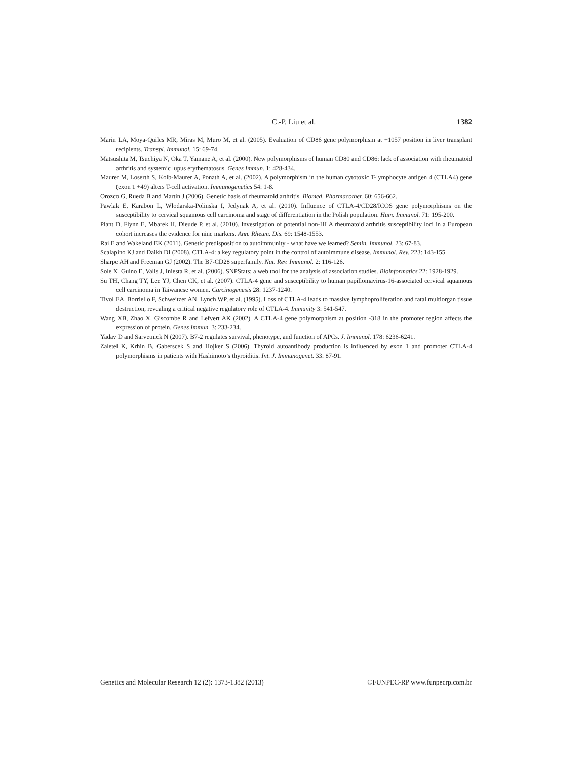C.-P. Liu et al. 1382
Marin LA, Moya-Quiles MR, Miras M, Muro M, et al. (2005). Evaluation of CD86 gene polymorphism at +1057 position in liver transplant recipients. Transpl. Immunol. 15: 69-74.
Matsushita M, Tsuchiya N, Oka T, Yamane A, et al. (2000). New polymorphisms of human CD80 and CD86: lack of association with rheumatoid arthritis and systemic lupus erythematosus. Genes Immun. 1: 428-434.
Maurer M, Loserth S, Kolb-Maurer A, Ponath A, et al. (2002). A polymorphism in the human cytotoxic T-lymphocyte antigen 4 (CTLA4) gene (exon 1 +49) alters T-cell activation. Immunogenetics 54: 1-8.
Orozco G, Rueda B and Martin J (2006). Genetic basis of rheumatoid arthritis. Biomed. Pharmacother. 60: 656-662.
Pawlak E, Karabon L, Wlodarska-Polinska I, Jedynak A, et al. (2010). Influence of CTLA-4/CD28/ICOS gene polymorphisms on the susceptibility to cervical squamous cell carcinoma and stage of differentiation in the Polish population. Hum. Immunol. 71: 195-200.
Plant D, Flynn E, Mbarek H, Dieude P, et al. (2010). Investigation of potential non-HLA rheumatoid arthritis susceptibility loci in a European cohort increases the evidence for nine markers. Ann. Rheum. Dis. 69: 1548-1553.
Rai E and Wakeland EK (2011). Genetic predisposition to autoimmunity - what have we learned? Semin. Immunol. 23: 67-83.
Scalapino KJ and Daikh DI (2008). CTLA-4: a key regulatory point in the control of autoimmune disease. Immunol. Rev. 223: 143-155.
Sharpe AH and Freeman GJ (2002). The B7-CD28 superfamily. Nat. Rev. Immunol. 2: 116-126.
Sole X, Guino E, Valls J, Iniesta R, et al. (2006). SNPStats: a web tool for the analysis of association studies. Bioinformatics 22: 1928-1929.
Su TH, Chang TY, Lee YJ, Chen CK, et al. (2007). CTLA-4 gene and susceptibility to human papillomavirus-16-associated cervical squamous cell carcinoma in Taiwanese women. Carcinogenesis 28: 1237-1240.
Tivol EA, Borriello F, Schweitzer AN, Lynch WP, et al. (1995). Loss of CTLA-4 leads to massive lymphoproliferation and fatal multiorgan tissue destruction, revealing a critical negative regulatory role of CTLA-4. Immunity 3: 541-547.
Wang XB, Zhao X, Giscombe R and Lefvert AK (2002). A CTLA-4 gene polymorphism at position -318 in the promoter region affects the expression of protein. Genes Immun. 3: 233-234.
Yadav D and Sarvetnick N (2007). B7-2 regulates survival, phenotype, and function of APCs. J. Immunol. 178: 6236-6241.
Zaletel K, Krhin B, Gaberscek S and Hojker S (2006). Thyroid autoantibody production is influenced by exon 1 and promoter CTLA-4 polymorphisms in patients with Hashimoto’s thyroiditis. Int. J. Immunogenet. 33: 87-91.
Genetics and Molecular Research 12 (2): 1373-1382 (2013) ©FUNPEC-RP www.funpecrp.com.br